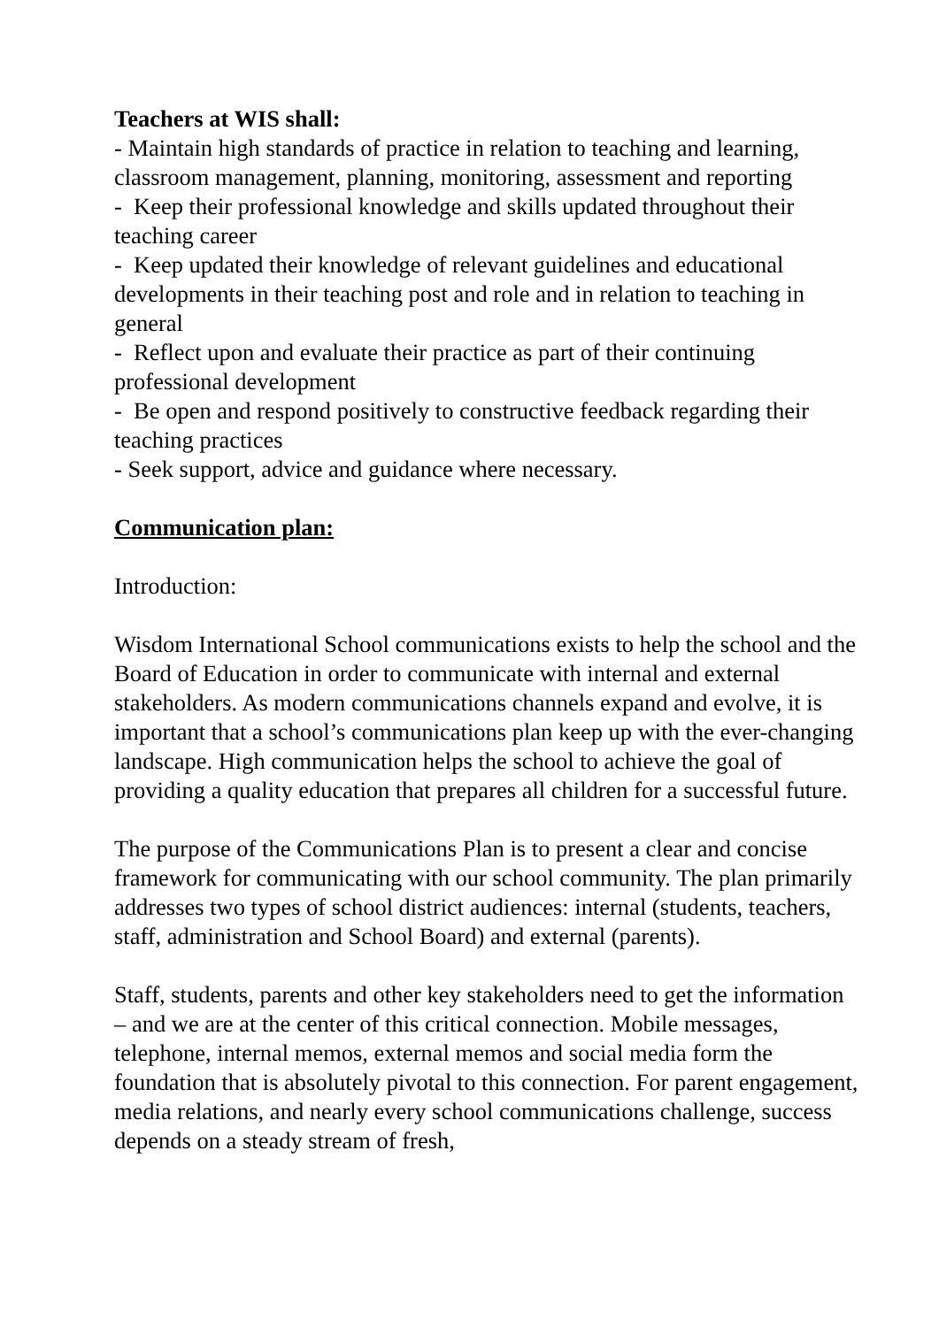Teachers at WIS shall:
- Maintain high standards of practice in relation to teaching and learning, classroom management, planning, monitoring, assessment and reporting
- Keep their professional knowledge and skills updated throughout their teaching career
- Keep updated their knowledge of relevant guidelines and educational developments in their teaching post and role and in relation to teaching in general
- Reflect upon and evaluate their practice as part of their continuing professional development
- Be open and respond positively to constructive feedback regarding their teaching practices
- Seek support, advice and guidance where necessary.
Communication plan:
Introduction:
Wisdom International School communications exists to help the school and the Board of Education in order to communicate with internal and external stakeholders. As modern communications channels expand and evolve, it is important that a school’s communications plan keep up with the ever-changing landscape. High communication helps the school to achieve the goal of providing a quality education that prepares all children for a successful future.
The purpose of the Communications Plan is to present a clear and concise framework for communicating with our school community. The plan primarily addresses two types of school district audiences: internal (students, teachers, staff, administration and School Board) and external (parents).
Staff, students, parents and other key stakeholders need to get the information – and we are at the center of this critical connection. Mobile messages, telephone, internal memos, external memos and social media form the foundation that is absolutely pivotal to this connection. For parent engagement, media relations, and nearly every school communications challenge, success depends on a steady stream of fresh,